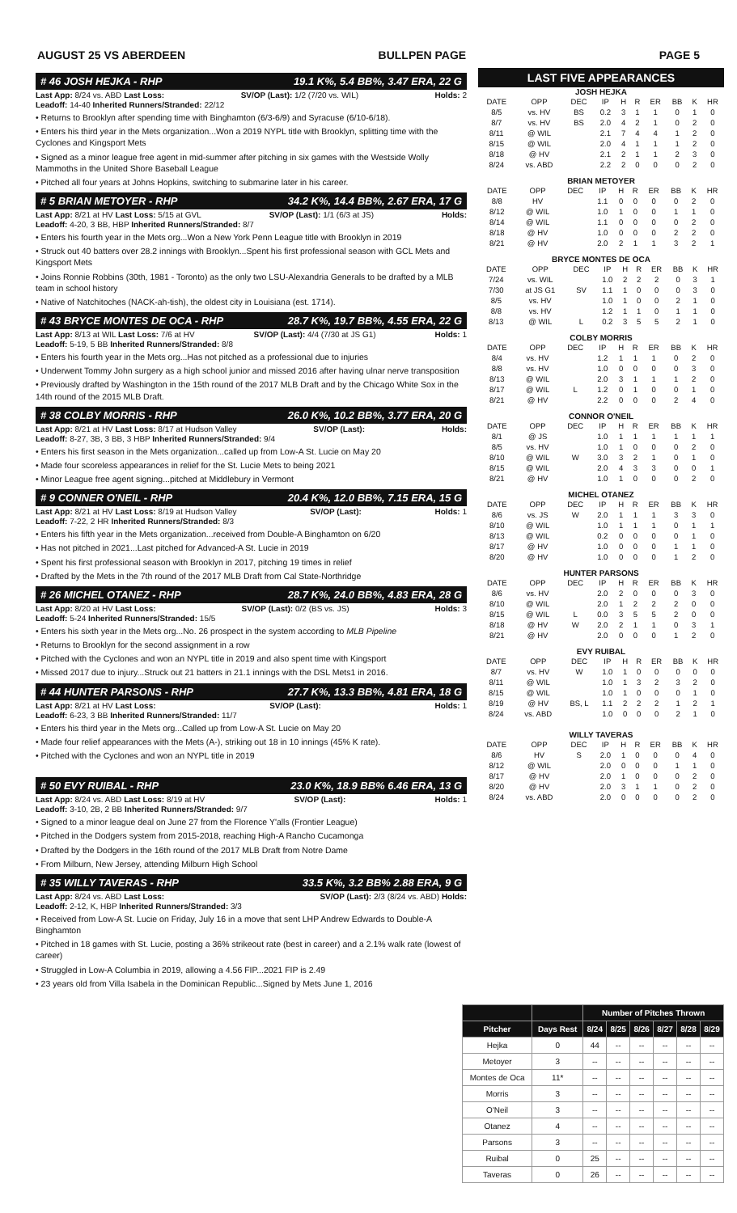AUGUST 25 VS ABERDEEN BULLPEN PAGE PAGE 5
# 46 JOSH HEJKA - RHP 19.1 K%, 5.4 BB%, 3.47 ERA, 22 G
Last App: 8/24 vs. ABD Last Loss: SV/OP (Last): 1/2 (7/20 vs. WIL) Holds: 2
Leadoff: 14-40 Inherited Runners/Stranded: 22/12
• Returns to Brooklyn after spending time with Binghamton (6/3-6/9) and Syracuse (6/10-6/18).
• Enters his third year in the Mets organization...Won a 2019 NYPL title with Brooklyn, splitting time with the Cyclones and Kingsport Mets
• Signed as a minor league free agent in mid-summer after pitching in six games with the Westside Wolly Mammoths in the United Shore Baseball League
• Pitched all four years at Johns Hopkins, switching to submarine later in his career.
# 5 BRIAN METOYER - RHP 34.2 K%, 14.4 BB%, 2.67 ERA, 17 G
Last App: 8/21 at HV Last Loss: 5/15 at GVL SV/OP (Last): 1/1 (6/3 at JS) Holds:
Leadoff: 4-20, 3 BB, HBP Inherited Runners/Stranded: 8/7
• Enters his fourth year in the Mets org...Won a New York Penn League title with Brooklyn in 2019
• Struck out 40 batters over 28.2 innings with Brooklyn...Spent his first professional season with GCL Mets and Kingsport Mets
• Joins Ronnie Robbins (30th, 1981 - Toronto) as the only two LSU-Alexandria Generals to be drafted by a MLB team in school history
• Native of Natchitoches (NACK-ah-tish), the oldest city in Louisiana (est. 1714).
# 43 BRYCE MONTES DE OCA - RHP 28.7 K%, 19.7 BB%, 4.55 ERA, 22 G
Last App: 8/13 at WIL Last Loss: 7/6 at HV SV/OP (Last): 4/4 (7/30 at JS G1) Holds: 1
Leadoff: 5-19, 5 BB Inherited Runners/Stranded: 8/8
• Enters his fourth year in the Mets org...Has not pitched as a professional due to injuries
• Underwent Tommy John surgery as a high school junior and missed 2016 after having ulnar nerve transposition
• Previously drafted by Washington in the 15th round of the 2017 MLB Draft and by the Chicago White Sox in the 14th round of the 2015 MLB Draft.
# 38 COLBY MORRIS - RHP 26.0 K%, 10.2 BB%, 3.77 ERA, 20 G
Last App: 8/21 at HV Last Loss: 8/17 at Hudson Valley SV/OP (Last): Holds:
Leadoff: 8-27, 3B, 3 BB, 3 HBP Inherited Runners/Stranded: 9/4
• Enters his first season in the Mets organization...called up from Low-A St. Lucie on May 20
• Made four scoreless appearances in relief for the St. Lucie Mets to being 2021
• Minor League free agent signing...pitched at Middlebury in Vermont
# 9 CONNER O'NEIL - RHP 20.4 K%, 12.0 BB%, 7.15 ERA, 15 G
Last App: 8/21 at HV Last Loss: 8/19 at Hudson Valley SV/OP (Last): Holds: 1
Leadoff: 7-22, 2 HR Inherited Runners/Stranded: 8/3
• Enters his fifth year in the Mets organization...received from Double-A Binghamton on 6/20
• Has not pitched in 2021...Last pitched for Advanced-A St. Lucie in 2019
• Spent his first professional season with Brooklyn in 2017, pitching 19 times in relief
• Drafted by the Mets in the 7th round of the 2017 MLB Draft from Cal State-Northridge
# 26 MICHEL OTANEZ - RHP 28.7 K%, 24.0 BB%, 4.83 ERA, 28 G
Last App: 8/20 at HV Last Loss: SV/OP (Last): 0/2 (BS vs. JS) Holds: 3
Leadoff: 5-24 Inherited Runners/Stranded: 15/5
• Enters his sixth year in the Mets org...No. 26 prospect in the system according to MLB Pipeline
• Returns to Brooklyn for the second assignment in a row
• Pitched with the Cyclones and won an NYPL title in 2019 and also spent time with Kingsport
• Missed 2017 due to injury...Struck out 21 batters in 21.1 innings with the DSL Mets1 in 2016.
# 44 HUNTER PARSONS - RHP 27.7 K%, 13.3 BB%, 4.81 ERA, 18 G
Last App: 8/21 at HV Last Loss: SV/OP (Last): Holds: 1
Leadoff: 6-23, 3 BB Inherited Runners/Stranded: 11/7
• Enters his third year in the Mets org...Called up from Low-A St. Lucie on May 20
• Made four relief appearances with the Mets (A-), striking out 18 in 10 innings (45% K rate).
• Pitched with the Cyclones and won an NYPL title in 2019
# 50 EVY RUIBAL - RHP 23.0 K%, 18.9 BB% 6.46 ERA, 13 G
Last App: 8/24 vs. ABD Last Loss: 8/19 at HV SV/OP (Last): Holds: 1
Leadoff: 3-10, 2B, 2 BB Inherited Runners/Stranded: 9/7
• Signed to a minor league deal on June 27 from the Florence Y'alls (Frontier League)
• Pitched in the Dodgers system from 2015-2018, reaching High-A Rancho Cucamonga
• Drafted by the Dodgers in the 16th round of the 2017 MLB Draft from Notre Dame
• From Milburn, New Jersey, attending Milburn High School
# 35 WILLY TAVERAS - RHP 33.5 K%, 3.2 BB% 2.88 ERA, 9 G
Last App: 8/24 vs. ABD Last Loss: SV/OP (Last): 2/3 (8/24 vs. ABD) Holds:
Leadoff: 2-12, K, HBP Inherited Runners/Stranded: 3/3
• Received from Low-A St. Lucie on Friday, July 16 in a move that sent LHP Andrew Edwards to Double-A Binghamton
• Pitched in 18 games with St. Lucie, posting a 36% strikeout rate (best in career) and a 2.1% walk rate (lowest of career)
• Struggled in Low-A Columbia in 2019, allowing a 4.56 FIP...2021 FIP is 2.49
• 23 years old from Villa Isabela in the Dominican Republic...Signed by Mets June 1, 2016
LAST FIVE APPEARANCES
JOSH HEJKA
| DATE | OPP | DEC | IP | H | R | ER | BB | K | HR |
| --- | --- | --- | --- | --- | --- | --- | --- | --- | --- |
| 8/5 | vs. HV | BS | 0.2 | 3 | 1 | 1 | 0 | 1 | 0 |
| 8/7 | vs. HV | BS | 2.0 | 4 | 2 | 1 | 0 | 2 | 0 |
| 8/11 | @ WIL | | 2.1 | 7 | 4 | 4 | 1 | 2 | 0 |
| 8/15 | @ WIL | | 2.0 | 4 | 1 | 1 | 1 | 2 | 0 |
| 8/18 | @ HV | | 2.1 | 2 | 1 | 1 | 2 | 3 | 0 |
| 8/24 | vs. ABD | | 2.2 | 2 | 0 | 0 | 0 | 2 | 0 |
BRIAN METOYER
| DATE | OPP | DEC | IP | H | R | ER | BB | K | HR |
| --- | --- | --- | --- | --- | --- | --- | --- | --- | --- |
| 8/8 | HV | | 1.1 | 0 | 0 | 0 | 0 | 2 | 0 |
| 8/12 | @ WIL | | 1.0 | 1 | 0 | 0 | 1 | 1 | 0 |
| 8/14 | @ WIL | | 1.1 | 0 | 0 | 0 | 0 | 2 | 0 |
| 8/18 | @ HV | | 1.0 | 0 | 0 | 0 | 2 | 2 | 0 |
| 8/21 | @ HV | | 2.0 | 2 | 1 | 1 | 3 | 2 | 1 |
BRYCE MONTES DE OCA
| DATE | OPP | DEC | IP | H | R | ER | BB | K | HR |
| --- | --- | --- | --- | --- | --- | --- | --- | --- | --- |
| 7/24 | vs. WIL | | 1.0 | 2 | 2 | 2 | 0 | 3 | 1 |
| 7/30 | at JS G1 | SV | 1.1 | 1 | 0 | 0 | 0 | 3 | 0 |
| 8/5 | vs. HV | | 1.0 | 1 | 0 | 0 | 2 | 1 | 0 |
| 8/8 | vs. HV | | 1.2 | 1 | 1 | 0 | 1 | 1 | 0 |
| 8/13 | @ WIL | L | 0.2 | 3 | 5 | 5 | 2 | 1 | 0 |
COLBY MORRIS
| DATE | OPP | DEC | IP | H | R | ER | BB | K | HR |
| --- | --- | --- | --- | --- | --- | --- | --- | --- | --- |
| 8/4 | vs. HV | | 1.2 | 1 | 1 | 1 | 0 | 2 | 0 |
| 8/8 | vs. HV | | 1.0 | 0 | 0 | 0 | 0 | 3 | 0 |
| 8/13 | @ WIL | | 2.0 | 3 | 1 | 1 | 1 | 2 | 0 |
| 8/17 | @ WIL | L | 1.2 | 0 | 1 | 0 | 0 | 1 | 0 |
| 8/21 | @ HV | | 2.2 | 0 | 0 | 0 | 2 | 4 | 0 |
CONNOR O'NEIL
| DATE | OPP | DEC | IP | H | R | ER | BB | K | HR |
| --- | --- | --- | --- | --- | --- | --- | --- | --- | --- |
| 8/1 | @ JS | | 1.0 | 1 | 1 | 1 | 1 | 1 | 1 |
| 8/5 | vs. HV | | 1.0 | 1 | 0 | 0 | 0 | 2 | 0 |
| 8/10 | @ WIL | W | 3.0 | 3 | 2 | 1 | 0 | 1 | 0 |
| 8/15 | @ WIL | | 2.0 | 4 | 3 | 3 | 0 | 0 | 1 |
| 8/21 | @ HV | | 1.0 | 1 | 0 | 0 | 0 | 2 | 0 |
MICHEL OTANEZ
| DATE | OPP | DEC | IP | H | R | ER | BB | K | HR |
| --- | --- | --- | --- | --- | --- | --- | --- | --- | --- |
| 8/6 | vs. JS | W | 2.0 | 1 | 1 | 1 | 3 | 3 | 0 |
| 8/10 | @ WIL | | 1.0 | 1 | 1 | 1 | 0 | 1 | 1 |
| 8/13 | @ WIL | | 0.2 | 0 | 0 | 0 | 0 | 1 | 0 |
| 8/17 | @ HV | | 1.0 | 0 | 0 | 0 | 1 | 1 | 0 |
| 8/20 | @ HV | | 1.0 | 0 | 0 | 0 | 1 | 2 | 0 |
HUNTER PARSONS
| DATE | OPP | DEC | IP | H | R | ER | BB | K | HR |
| --- | --- | --- | --- | --- | --- | --- | --- | --- | --- |
| 8/6 | vs. HV | | 2.0 | 2 | 0 | 0 | 0 | 3 | 0 |
| 8/10 | @ WIL | | 2.0 | 1 | 2 | 2 | 2 | 0 | 0 |
| 8/15 | @ WIL | L | 0.0 | 3 | 5 | 5 | 2 | 0 | 0 |
| 8/18 | @ HV | W | 2.0 | 2 | 1 | 1 | 0 | 3 | 1 |
| 8/21 | @ HV | | 2.0 | 0 | 0 | 0 | 1 | 2 | 0 |
EVY RUIBAL
| DATE | OPP | DEC | IP | H | R | ER | BB | K | HR |
| --- | --- | --- | --- | --- | --- | --- | --- | --- | --- |
| 8/7 | vs. HV | W | 1.0 | 1 | 0 | 0 | 0 | 0 | 0 |
| 8/11 | @ WIL | | 1.0 | 1 | 3 | 2 | 3 | 2 | 0 |
| 8/15 | @ WIL | | 1.0 | 1 | 0 | 0 | 0 | 1 | 0 |
| 8/19 | @ HV | BS, L | 1.1 | 2 | 2 | 2 | 1 | 2 | 1 |
| 8/24 | vs. ABD | | 1.0 | 0 | 0 | 0 | 2 | 1 | 0 |
WILLY TAVERAS
| DATE | OPP | DEC | IP | H | R | ER | BB | K | HR |
| --- | --- | --- | --- | --- | --- | --- | --- | --- | --- |
| 8/6 | HV | S | 2.0 | 1 | 0 | 0 | 0 | 4 | 0 |
| 8/12 | @ WIL | | 2.0 | 0 | 0 | 0 | 1 | 1 | 0 |
| 8/17 | @ HV | | 2.0 | 1 | 0 | 0 | 0 | 2 | 0 |
| 8/20 | @ HV | | 2.0 | 3 | 1 | 1 | 0 | 2 | 0 |
| 8/24 | vs. ABD | | 2.0 | 0 | 0 | 0 | 0 | 2 | 0 |
| | | Number of Pitches Thrown | | | | | |
| --- | --- | --- | --- | --- | --- | --- | --- |
| Pitcher | Days Rest | 8/24 | 8/25 | 8/26 | 8/27 | 8/28 | 8/29 |
| Hejka | 0 | 44 | -- | -- | -- | -- | -- |
| Metoyer | 3 | -- | -- | -- | -- | -- | -- |
| Montes de Oca | 11* | -- | -- | -- | -- | -- | -- |
| Morris | 3 | -- | -- | -- | -- | -- | -- |
| O'Neil | 3 | -- | -- | -- | -- | -- | -- |
| Otanez | 4 | -- | -- | -- | -- | -- | -- |
| Parsons | 3 | -- | -- | -- | -- | -- | -- |
| Ruibal | 0 | 25 | -- | -- | -- | -- | -- |
| Taveras | 0 | 26 | -- | -- | -- | -- | -- |